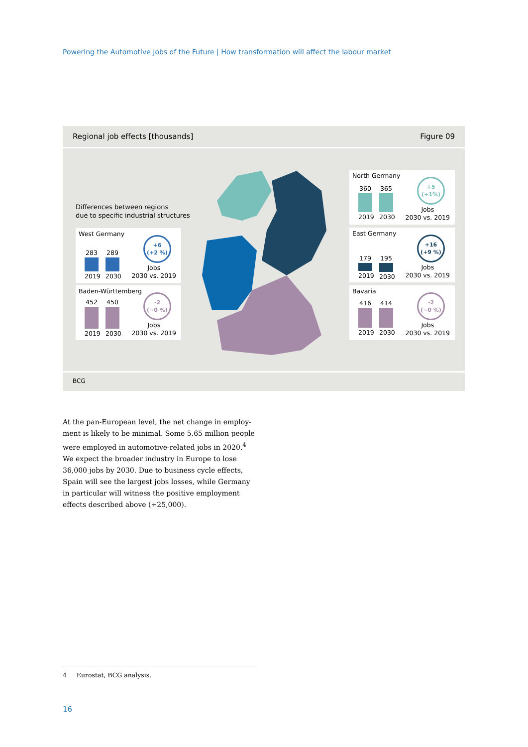Powering the Automotive Jobs of the Future | How transformation will affect the labour market
Regional job effects [thousands] Figure 09
Differences between regions
due to specific industrial structures
West Germany
283
2019
289
2030
+6
(+2 %)
Jobs
2030 vs. 2019
Baden-Württemberg
452
2019
450
2030
-2
(~0 %)
Jobs
2030 vs. 2019
North Germany
360
2019
365
2030
+5
(+1%)
Jobs
2030 vs. 2019
East Germany
179
2019
195
2030
+16
(+9 %)
Jobs
2030 vs. 2019
Bavaria
416
2019
414
2030
-2
(~0 %)
Jobs
2030 vs. 2019
BCG
At the pan-European level, the net change in employ-ment is likely to be minimal. Some 5.65 million people were employed in automotive-related jobs in 2020.<sup>4</sup> We expect the broader industry in Europe to lose 36,000 jobs by 2030. Due to business cycle effects, Spain will see the largest jobs losses, while Germany in particular will witness the positive employment effects described above (+25,000).
4 Eurostat, BCG analysis.
16